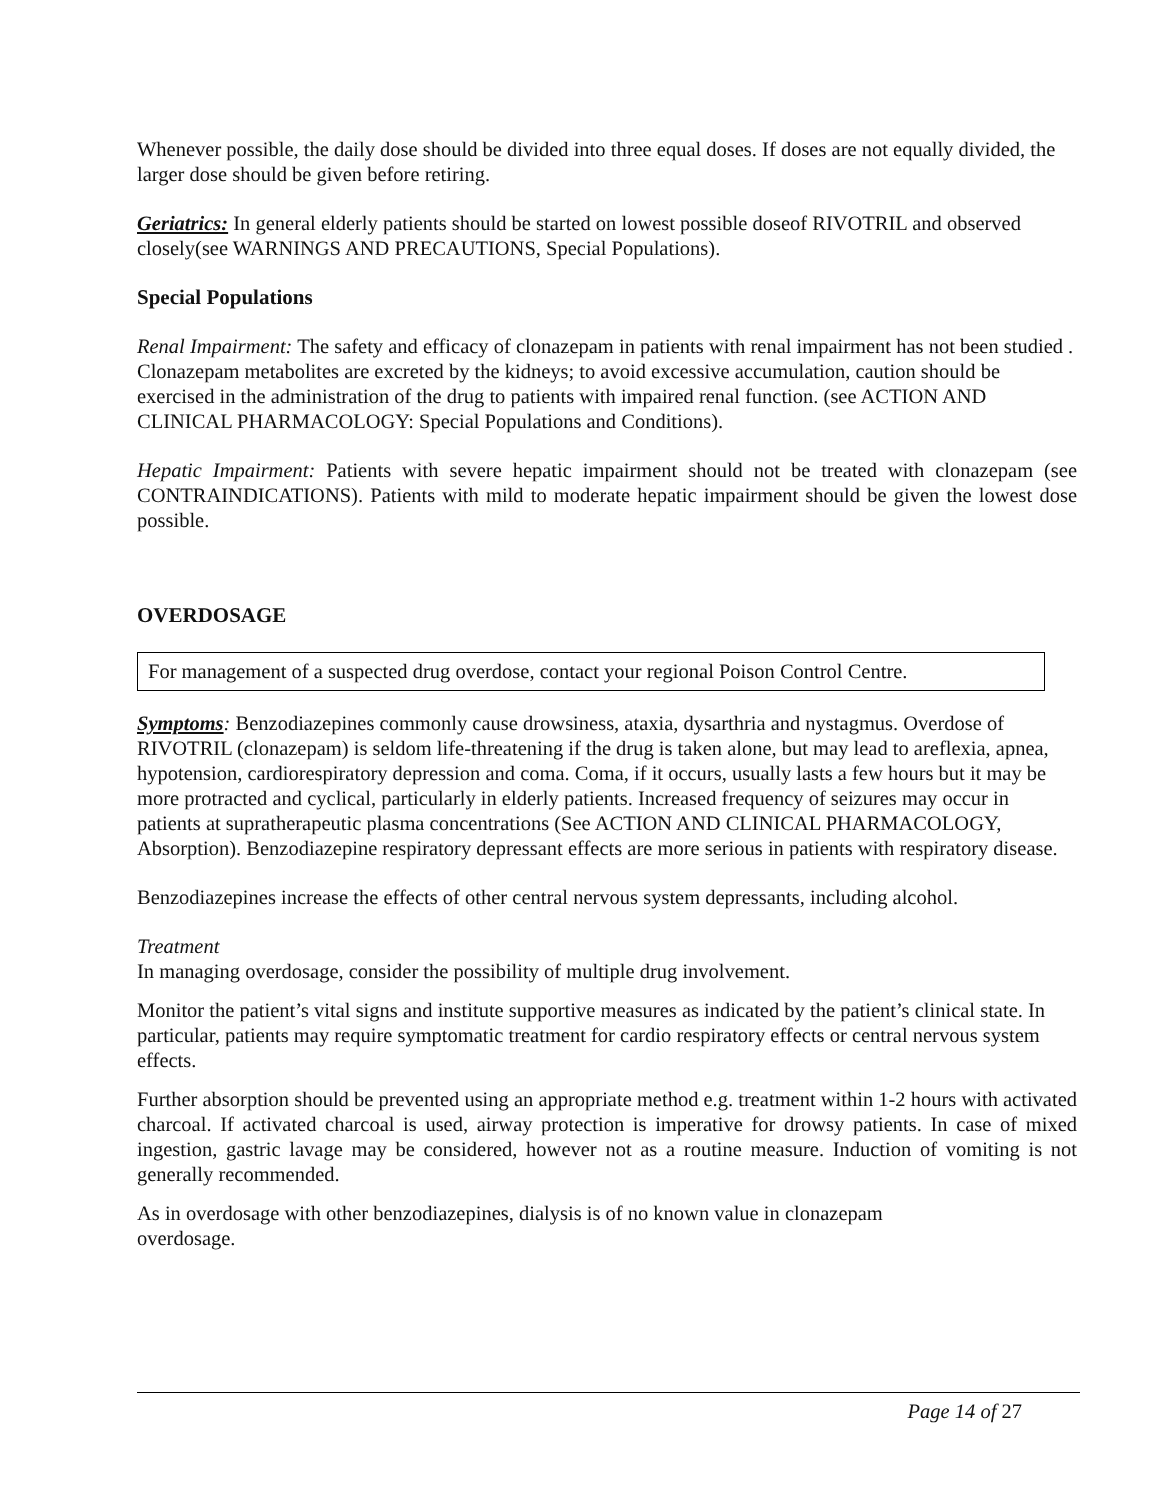Whenever possible, the daily dose should be divided into three equal doses. If doses are not equally divided, the larger dose should be given before retiring.
Geriatrics: In general elderly patients should be started on lowest possible doseof RIVOTRIL and observed closely(see WARNINGS AND PRECAUTIONS, Special Populations).
Special Populations
Renal Impairment: The safety and efficacy of clonazepam in patients with renal impairment has not been studied . Clonazepam metabolites are excreted by the kidneys; to avoid excessive accumulation, caution should be exercised in the administration of the drug to patients with impaired renal function. (see ACTION AND CLINICAL PHARMACOLOGY: Special Populations and Conditions).
Hepatic Impairment: Patients with severe hepatic impairment should not be treated with clonazepam (see CONTRAINDICATIONS). Patients with mild to moderate hepatic impairment should be given the lowest dose possible.
OVERDOSAGE
For management of a suspected drug overdose, contact your regional Poison Control Centre.
Symptoms: Benzodiazepines commonly cause drowsiness, ataxia, dysarthria and nystagmus. Overdose of RIVOTRIL (clonazepam) is seldom life-threatening if the drug is taken alone, but may lead to areflexia, apnea, hypotension, cardiorespiratory depression and coma. Coma, if it occurs, usually lasts a few hours but it may be more protracted and cyclical, particularly in elderly patients. Increased frequency of seizures may occur in patients at supratherapeutic plasma concentrations (See ACTION AND CLINICAL PHARMACOLOGY, Absorption). Benzodiazepine respiratory depressant effects are more serious in patients with respiratory disease.
Benzodiazepines increase the effects of other central nervous system depressants, including alcohol.
Treatment
In managing overdosage, consider the possibility of multiple drug involvement.
Monitor the patient’s vital signs and institute supportive measures as indicated by the patient’s clinical state. In particular, patients may require symptomatic treatment for cardio respiratory effects or central nervous system effects.
Further absorption should be prevented using an appropriate method e.g. treatment within 1-2 hours with activated charcoal. If activated charcoal is used, airway protection is imperative for drowsy patients. In case of mixed ingestion, gastric lavage may be considered, however not as a routine measure. Induction of vomiting is not generally recommended.
As in overdosage with other benzodiazepines, dialysis is of no known value in clonazepam
overdosage.
Page 14 of 27